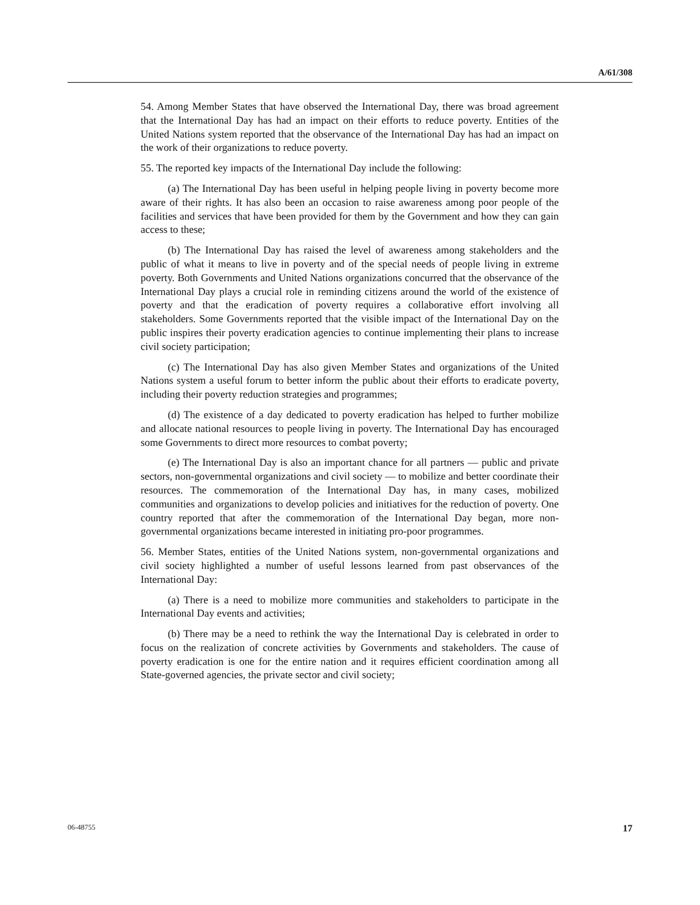A/61/308
54. Among Member States that have observed the International Day, there was broad agreement that the International Day has had an impact on their efforts to reduce poverty. Entities of the United Nations system reported that the observance of the International Day has had an impact on the work of their organizations to reduce poverty.
55. The reported key impacts of the International Day include the following:
(a) The International Day has been useful in helping people living in poverty become more aware of their rights. It has also been an occasion to raise awareness among poor people of the facilities and services that have been provided for them by the Government and how they can gain access to these;
(b) The International Day has raised the level of awareness among stakeholders and the public of what it means to live in poverty and of the special needs of people living in extreme poverty. Both Governments and United Nations organizations concurred that the observance of the International Day plays a crucial role in reminding citizens around the world of the existence of poverty and that the eradication of poverty requires a collaborative effort involving all stakeholders. Some Governments reported that the visible impact of the International Day on the public inspires their poverty eradication agencies to continue implementing their plans to increase civil society participation;
(c) The International Day has also given Member States and organizations of the United Nations system a useful forum to better inform the public about their efforts to eradicate poverty, including their poverty reduction strategies and programmes;
(d) The existence of a day dedicated to poverty eradication has helped to further mobilize and allocate national resources to people living in poverty. The International Day has encouraged some Governments to direct more resources to combat poverty;
(e) The International Day is also an important chance for all partners — public and private sectors, non-governmental organizations and civil society — to mobilize and better coordinate their resources. The commemoration of the International Day has, in many cases, mobilized communities and organizations to develop policies and initiatives for the reduction of poverty. One country reported that after the commemoration of the International Day began, more non-governmental organizations became interested in initiating pro-poor programmes.
56. Member States, entities of the United Nations system, non-governmental organizations and civil society highlighted a number of useful lessons learned from past observances of the International Day:
(a) There is a need to mobilize more communities and stakeholders to participate in the International Day events and activities;
(b) There may be a need to rethink the way the International Day is celebrated in order to focus on the realization of concrete activities by Governments and stakeholders. The cause of poverty eradication is one for the entire nation and it requires efficient coordination among all State-governed agencies, the private sector and civil society;
06-48755 17